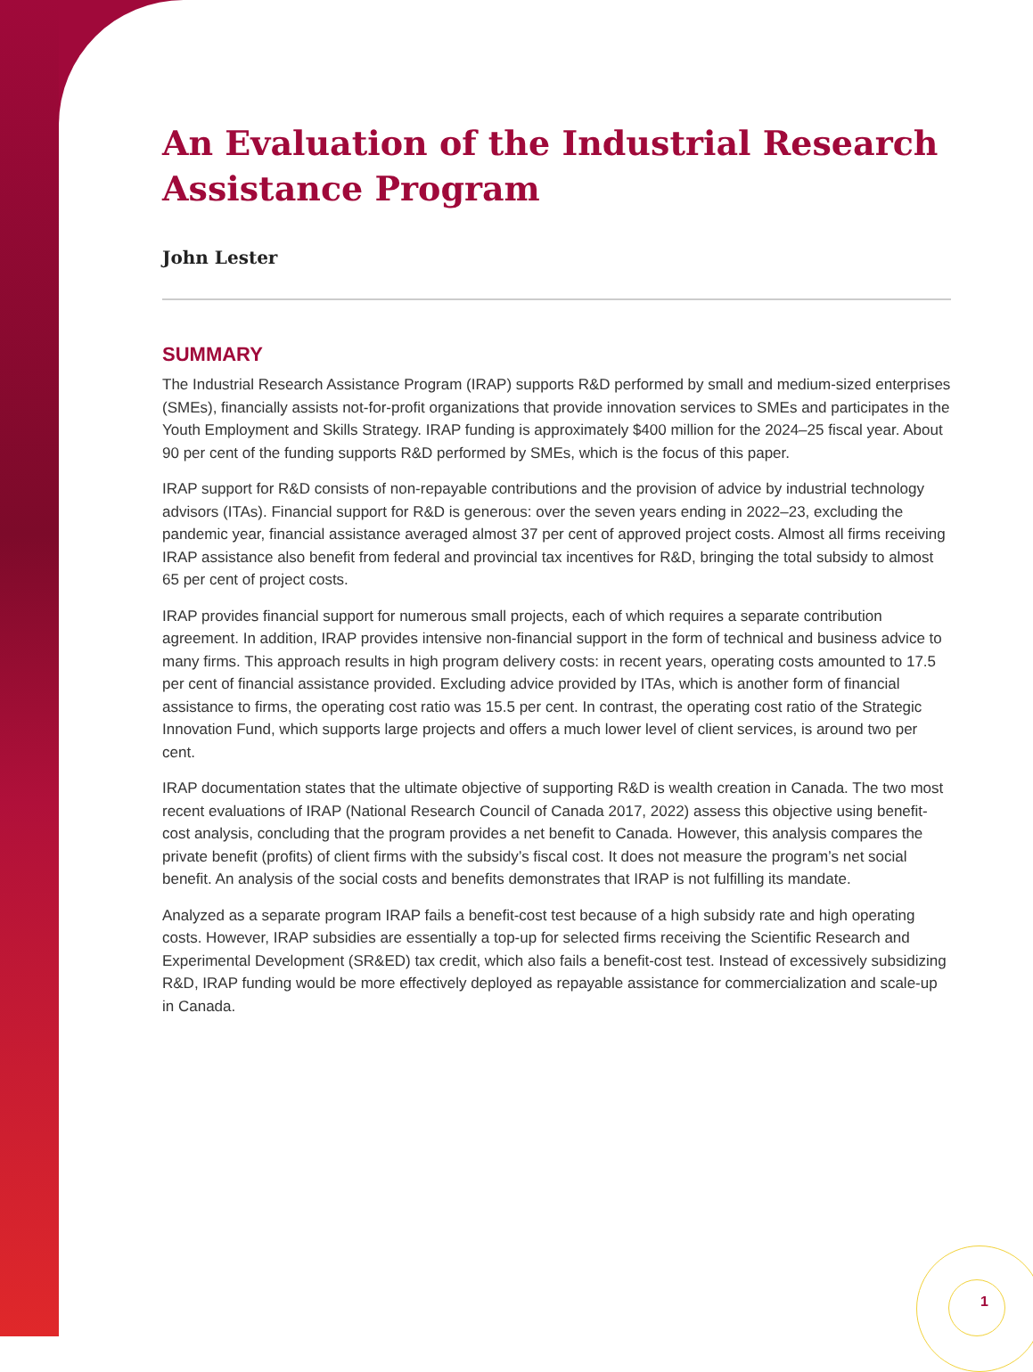An Evaluation of the Industrial Research Assistance Program
John Lester
SUMMARY
The Industrial Research Assistance Program (IRAP) supports R&D performed by small and medium-sized enterprises (SMEs), financially assists not-for-profit organizations that provide innovation services to SMEs and participates in the Youth Employment and Skills Strategy. IRAP funding is approximately $400 million for the 2024–25 fiscal year. About 90 per cent of the funding supports R&D performed by SMEs, which is the focus of this paper.
IRAP support for R&D consists of non-repayable contributions and the provision of advice by industrial technology advisors (ITAs). Financial support for R&D is generous: over the seven years ending in 2022–23, excluding the pandemic year, financial assistance averaged almost 37 per cent of approved project costs. Almost all firms receiving IRAP assistance also benefit from federal and provincial tax incentives for R&D, bringing the total subsidy to almost 65 per cent of project costs.
IRAP provides financial support for numerous small projects, each of which requires a separate contribution agreement. In addition, IRAP provides intensive non-financial support in the form of technical and business advice to many firms. This approach results in high program delivery costs: in recent years, operating costs amounted to 17.5 per cent of financial assistance provided. Excluding advice provided by ITAs, which is another form of financial assistance to firms, the operating cost ratio was 15.5 per cent. In contrast, the operating cost ratio of the Strategic Innovation Fund, which supports large projects and offers a much lower level of client services, is around two per cent.
IRAP documentation states that the ultimate objective of supporting R&D is wealth creation in Canada. The two most recent evaluations of IRAP (National Research Council of Canada 2017, 2022) assess this objective using benefit-cost analysis, concluding that the program provides a net benefit to Canada. However, this analysis compares the private benefit (profits) of client firms with the subsidy’s fiscal cost. It does not measure the program’s net social benefit. An analysis of the social costs and benefits demonstrates that IRAP is not fulfilling its mandate.
Analyzed as a separate program IRAP fails a benefit-cost test because of a high subsidy rate and high operating costs. However, IRAP subsidies are essentially a top-up for selected firms receiving the Scientific Research and Experimental Development (SR&ED) tax credit, which also fails a benefit-cost test. Instead of excessively subsidizing R&D, IRAP funding would be more effectively deployed as repayable assistance for commercialization and scale-up in Canada.
1